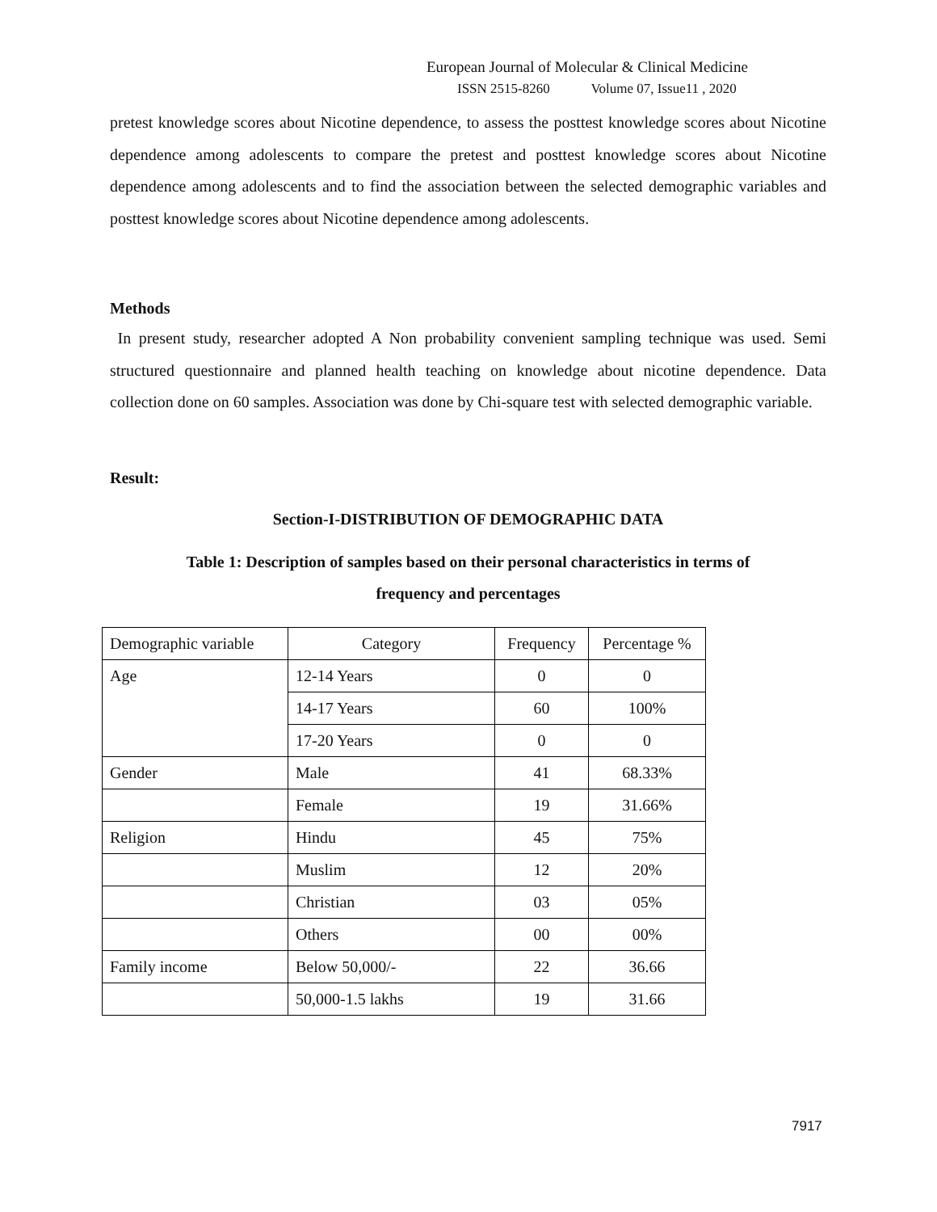European Journal of Molecular & Clinical Medicine
ISSN 2515-8260 Volume 07, Issue11 , 2020
pretest knowledge scores about Nicotine dependence, to assess the posttest knowledge scores about Nicotine dependence among adolescents to compare the pretest and posttest knowledge scores about Nicotine dependence among adolescents and to find the association between the selected demographic variables and posttest knowledge scores about Nicotine dependence among adolescents.
Methods
In present study, researcher adopted A Non probability convenient sampling technique was used. Semi structured questionnaire and planned health teaching on knowledge about nicotine dependence. Data collection done on 60 samples. Association was done by Chi-square test with selected demographic variable.
Result:
Section-I-DISTRIBUTION OF DEMOGRAPHIC DATA
Table 1: Description of samples based on their personal characteristics in terms of
frequency and percentages
| Demographic variable | Category | Frequency | Percentage % |
| Age | 12-14 Years | 0 | 0 |
| | 14-17 Years | 60 | 100% |
| | 17-20 Years | 0 | 0 |
| Gender | Male | 41 | 68.33% |
| | Female | 19 | 31.66% |
| Religion | Hindu | 45 | 75% |
| | Muslim | 12 | 20% |
| | Christian | 03 | 05% |
| | Others | 00 | 00% |
| Family income | Below 50,000/- | 22 | 36.66 |
| | 50,000-1.5 lakhs | 19 | 31.66 |
7917